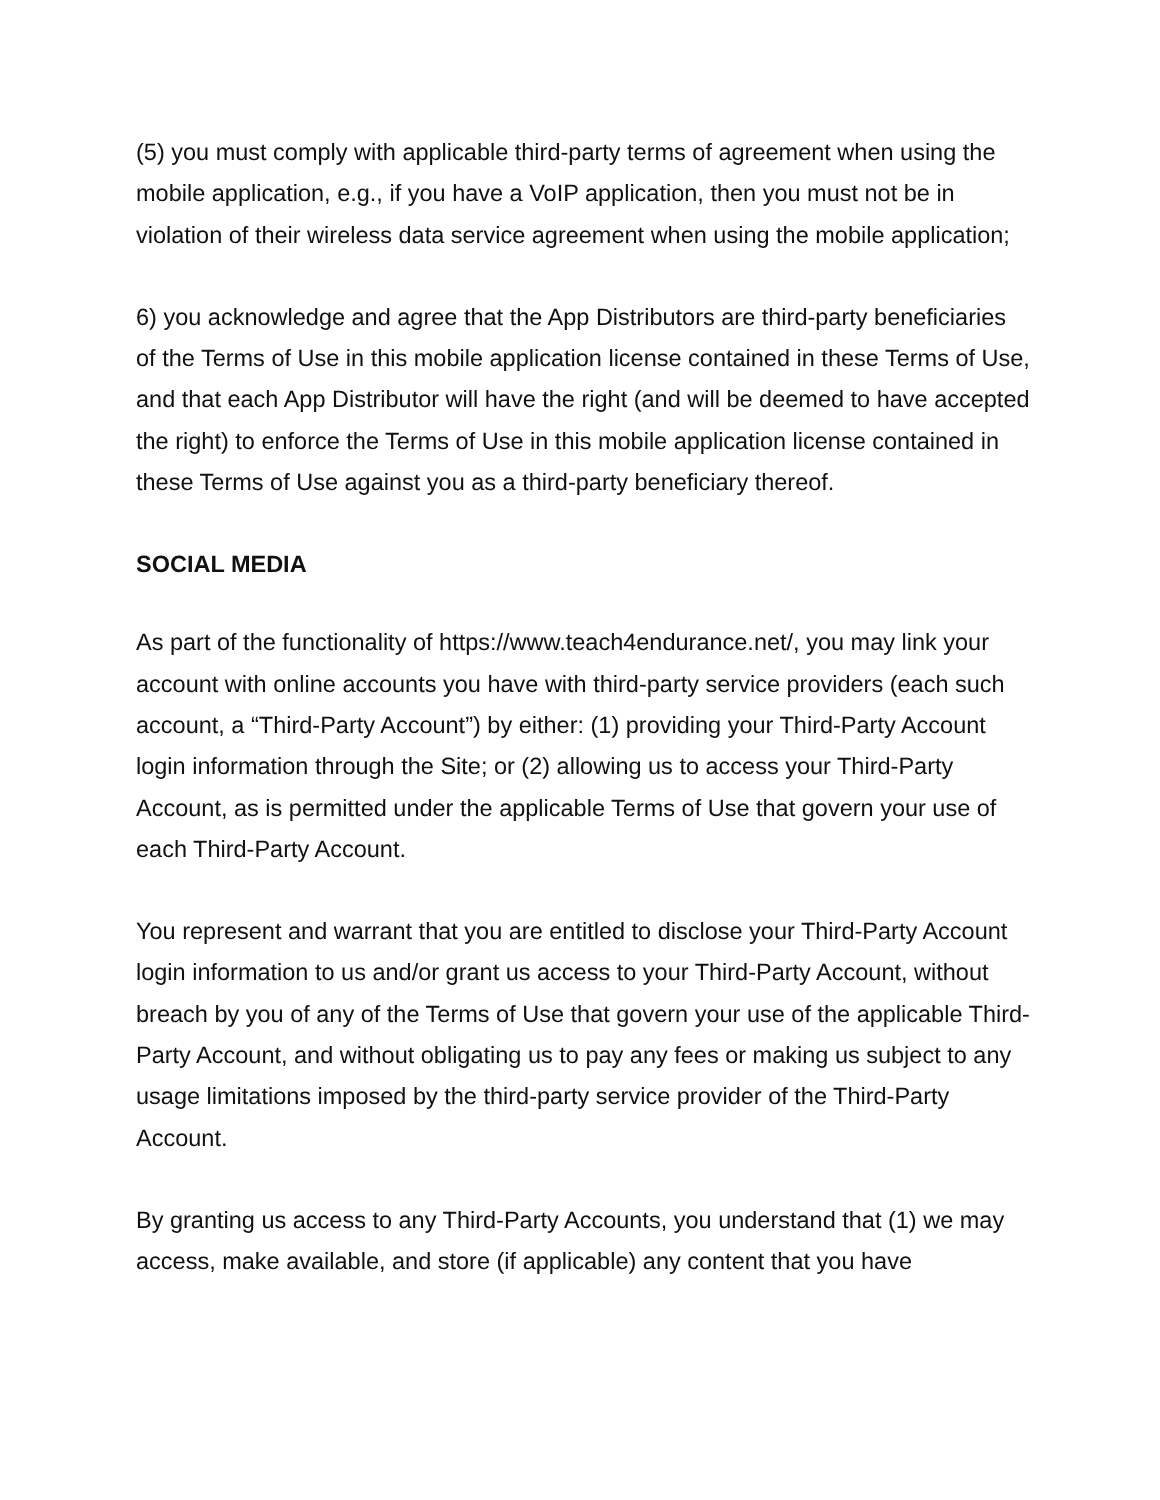(5) you must comply with applicable third-party terms of agreement when using the mobile application, e.g., if you have a VoIP application, then you must not be in violation of their wireless data service agreement when using the mobile application;
6) you acknowledge and agree that the App Distributors are third-party beneficiaries of the Terms of Use in this mobile application license contained in these Terms of Use, and that each App Distributor will have the right (and will be deemed to have accepted the right) to enforce the Terms of Use in this mobile application license contained in these Terms of Use against you as a third-party beneficiary thereof.
SOCIAL MEDIA
As part of the functionality of https://www.teach4endurance.net/, you may link your account with online accounts you have with third-party service providers (each such account, a “Third-Party Account”) by either: (1) providing your Third-Party Account login information through the Site; or (2) allowing us to access your Third-Party Account, as is permitted under the applicable Terms of Use that govern your use of each Third-Party Account.
You represent and warrant that you are entitled to disclose your Third-Party Account login information to us and/or grant us access to your Third-Party Account, without breach by you of any of the Terms of Use that govern your use of the applicable Third-Party Account, and without obligating us to pay any fees or making us subject to any usage limitations imposed by the third-party service provider of the Third-Party Account.
By granting us access to any Third-Party Accounts, you understand that (1) we may access, make available, and store (if applicable) any content that you have